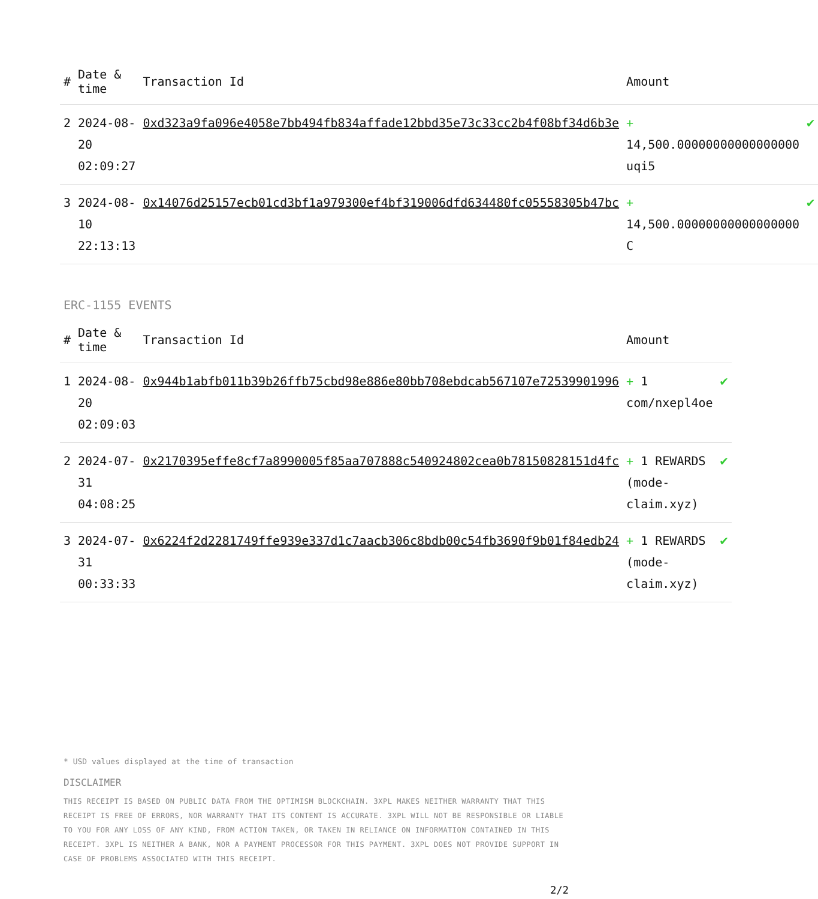| # | Date & time | Transaction Id | Amount | |
| --- | --- | --- | --- | --- |
| 2 | 2024-08-20 02:09:27 | 0xd323a9fa096e4058e7bb494fb834affade12bbd35e73c33cc2b4f08bf34d6b3e | + 14,500.00000000000000000 uqi5 | ✔ |
| 3 | 2024-08-10 22:13:13 | 0x14076d25157ecb01cd3bf1a979300ef4bf319006dfd634480fc05558305b47bc | + 14,500.00000000000000000 C | ✔ |
ERC-1155 EVENTS
| # | Date & time | Transaction Id | Amount | |
| --- | --- | --- | --- | --- |
| 1 | 2024-08-20 02:09:03 | 0x944b1abfb011b39b26ffb75cbd98e886e80bb708ebdcab567107e72539901996 | + 1 com/nxepl4oe | ✔ |
| 2 | 2024-07-31 04:08:25 | 0x2170395effe8cf7a8990005f85aa707888c540924802cea0b78150828151d4fc | + 1 REWARDS (mode-claim.xyz) | ✔ |
| 3 | 2024-07-31 00:33:33 | 0x6224f2d2281749ffe939e337d1c7aacb306c8bdb00c54fb3690f9b01f84edb24 | + 1 REWARDS (mode-claim.xyz) | ✔ |
* USD values displayed at the time of transaction
DISCLAIMER
THIS RECEIPT IS BASED ON PUBLIC DATA FROM THE OPTIMISM BLOCKCHAIN. 3XPL MAKES NEITHER WARRANTY THAT THIS RECEIPT IS FREE OF ERRORS, NOR WARRANTY THAT ITS CONTENT IS ACCURATE. 3XPL WILL NOT BE RESPONSIBLE OR LIABLE TO YOU FOR ANY LOSS OF ANY KIND, FROM ACTION TAKEN, OR TAKEN IN RELIANCE ON INFORMATION CONTAINED IN THIS RECEIPT. 3XPL IS NEITHER A BANK, NOR A PAYMENT PROCESSOR FOR THIS PAYMENT. 3XPL DOES NOT PROVIDE SUPPORT IN CASE OF PROBLEMS ASSOCIATED WITH THIS RECEIPT.
2/2